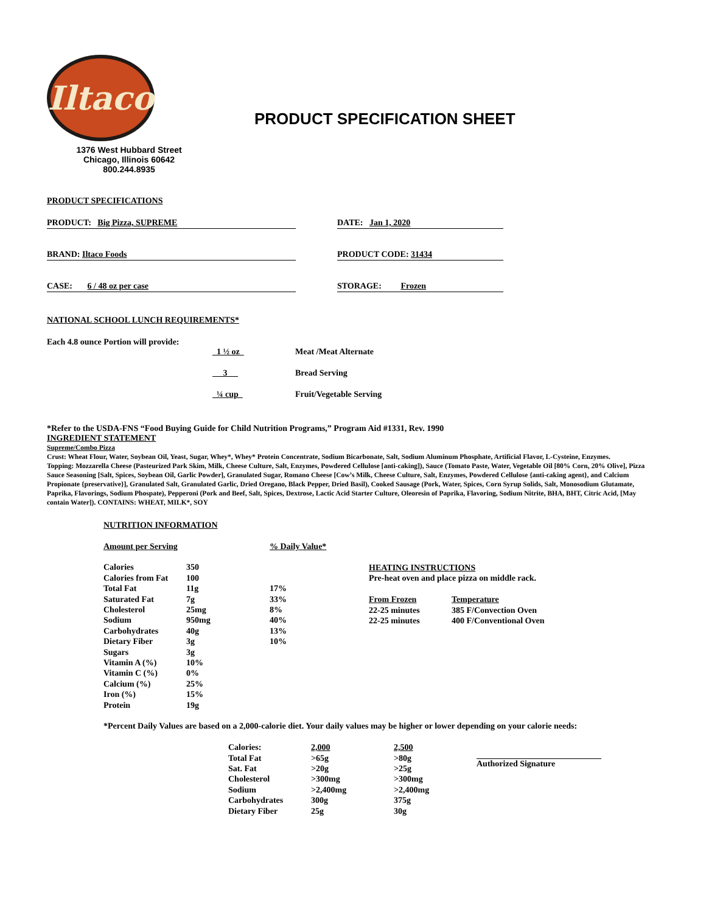Iltaco
1376 West Hubbard Street
Chicago, Illinois 60642
800.244.8935
PRODUCT SPECIFICATION SHEET
PRODUCT SPECIFICATIONS
PRODUCT: Big Pizza, SUPREME DATE: Jan 1, 2020
BRAND: Iltaco Foods PRODUCT CODE: 31434
CASE: 6 / 48 oz per case STORAGE: Frozen
NATIONAL SCHOOL LUNCH REQUIREMENTS*
Each 4.8 ounce Portion will provide:
| 1 ½ oz | Meat /Meat Alternate |
| 3 | Bread Serving |
| ¼ cup | Fruit/Vegetable Serving |
*Refer to the USDA-FNS “Food Buying Guide for Child Nutrition Programs,” Program Aid #1331, Rev. 1990
INGREDIENT STATEMENT
Supreme/Combo Pizza
Crust: Wheat Flour, Water, Soybean Oil, Yeast, Sugar, Whey*, Whey* Protein Concentrate, Sodium Bicarbonate, Salt, Sodium Aluminum Phosphate, Artificial Flavor, L-Cysteine, Enzymes.
Topping: Mozzarella Cheese (Pasteurized Park Skim, Milk, Cheese Culture, Salt, Enzymes, Powdered Cellulose [anti-caking]), Sauce (Tomato Paste, Water, Vegetable Oil [80% Corn, 20% Olive], Pizza Sauce Seasoning [Salt, Spices, Soybean Oil, Garlic Powder], Granulated Sugar, Romano Cheese [Cow’s Milk, Cheese Culture, Salt, Enzymes, Powdered Cellulose {anti-caking agent}, and Calcium Propionate {preservative}], Granulated Salt, Granulated Garlic, Dried Oregano, Black Pepper, Dried Basil), Cooked Sausage (Pork, Water, Spices, Corn Syrup Solids, Salt, Monosodium Glutamate, Paprika, Flavorings, Sodium Phospate), Pepperoni (Pork and Beef, Salt, Spices, Dextrose, Lactic Acid Starter Culture, Oleoresin of Paprika, Flavoring, Sodium Nitrite, BHA, BHT, Citric Acid, [May contain Water]). CONTAINS: WHEAT, MILK*, SOY
NUTRITION INFORMATION
| Amount per Serving | | % Daily Value* |
| Calories | 350 | |
| Calories from Fat | 100 | |
| Total Fat | 11g | 17% |
| Saturated Fat | 7g | 33% |
| Cholesterol | 25mg | 8% |
| Sodium | 950mg | 40% |
| Carbohydrates | 40g | 13% |
| Dietary Fiber | 3g | 10% |
| Sugars | 3g | |
| Vitamin A (%) | 10% | |
| Vitamin C (%) | 0% | |
| Calcium (%) | 25% | |
| Iron (%) | 15% | |
| Protein | 19g | |
HEATING INSTRUCTIONS
Pre-heat oven and place pizza on middle rack.
| From Frozen | Temperature |
| 22-25 minutes | 385 F/Convection Oven |
| 22-25 minutes | 400 F/Conventional Oven |
*Percent Daily Values are based on a 2,000-calorie diet. Your daily values may be higher or lower depending on your calorie needs:
| Calories: | 2,000 | 2,500 |
| Total Fat | >65g | >80g |
| Sat. Fat | >20g | >25g |
| Cholesterol | >300mg | >300mg |
| Sodium | >2,400mg | >2,400mg |
| Carbohydrates | 300g | 375g |
| Dietary Fiber | 25g | 30g |
Authorized Signature